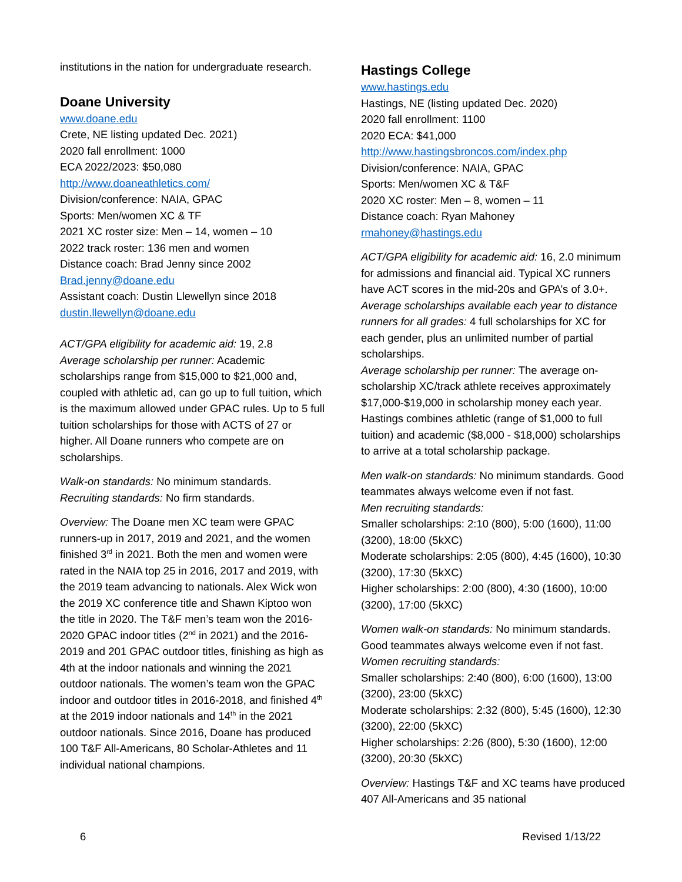institutions in the nation for undergraduate research.
Doane University
www.doane.edu
Crete, NE listing updated Dec. 2021)
2020 fall enrollment: 1000
ECA 2022/2023: $50,080
http://www.doaneathletics.com/
Division/conference: NAIA, GPAC
Sports: Men/women XC & TF
2021 XC roster size: Men – 14, women – 10
2022 track roster: 136 men and women
Distance coach: Brad Jenny since 2002
Brad.jenny@doane.edu
Assistant coach: Dustin Llewellyn since 2018
dustin.llewellyn@doane.edu
ACT/GPA eligibility for academic aid: 19, 2.8
Average scholarship per runner: Academic scholarships range from $15,000 to $21,000 and, coupled with athletic ad, can go up to full tuition, which is the maximum allowed under GPAC rules. Up to 5 full tuition scholarships for those with ACTS of 27 or higher. All Doane runners who compete are on scholarships.
Walk-on standards: No minimum standards.
Recruiting standards: No firm standards.
Overview: The Doane men XC team were GPAC runners-up in 2017, 2019 and 2021, and the women finished 3<sup>rd</sup> in 2021. Both the men and women were rated in the NAIA top 25 in 2016, 2017 and 2019, with the 2019 team advancing to nationals. Alex Wick won the 2019 XC conference title and Shawn Kiptoo won the title in 2020. The T&F men’s team won the 2016-2020 GPAC indoor titles (2<sup>nd</sup> in 2021) and the 2016-2019 and 201 GPAC outdoor titles, finishing as high as 4th at the indoor nationals and winning the 2021 outdoor nationals. The women’s team won the GPAC indoor and outdoor titles in 2016-2018, and finished 4<sup>th</sup> at the 2019 indoor nationals and 14<sup>th</sup> in the 2021 outdoor nationals. Since 2016, Doane has produced 100 T&F All-Americans, 80 Scholar-Athletes and 11 individual national champions.
Hastings College
www.hastings.edu
Hastings, NE (listing updated Dec. 2020)
2020 fall enrollment: 1100
2020 ECA: $41,000
http://www.hastingsbroncos.com/index.php
Division/conference: NAIA, GPAC
Sports: Men/women XC & T&F
2020 XC roster: Men – 8, women – 11
Distance coach: Ryan Mahoney
rmahoney@hastings.edu
ACT/GPA eligibility for academic aid: 16, 2.0 minimum for admissions and financial aid. Typical XC runners have ACT scores in the mid-20s and GPA’s of 3.0+.
Average scholarships available each year to distance runners for all grades: 4 full scholarships for XC for each gender, plus an unlimited number of partial scholarships.
Average scholarship per runner: The average on-scholarship XC/track athlete receives approximately $17,000-$19,000 in scholarship money each year. Hastings combines athletic (range of $1,000 to full tuition) and academic ($8,000 - $18,000) scholarships to arrive at a total scholarship package.
Men walk-on standards: No minimum standards. Good teammates always welcome even if not fast.
Men recruiting standards:
Smaller scholarships: 2:10 (800), 5:00 (1600), 11:00 (3200), 18:00 (5kXC)
Moderate scholarships: 2:05 (800), 4:45 (1600), 10:30 (3200), 17:30 (5kXC)
Higher scholarships: 2:00 (800), 4:30 (1600), 10:00 (3200), 17:00 (5kXC)
Women walk-on standards: No minimum standards. Good teammates always welcome even if not fast.
Women recruiting standards:
Smaller scholarships: 2:40 (800), 6:00 (1600), 13:00 (3200), 23:00 (5kXC)
Moderate scholarships: 2:32 (800), 5:45 (1600), 12:30 (3200), 22:00 (5kXC)
Higher scholarships: 2:26 (800), 5:30 (1600), 12:00 (3200), 20:30 (5kXC)
Overview: Hastings T&F and XC teams have produced 407 All-Americans and 35 national
6 Revised 1/13/22